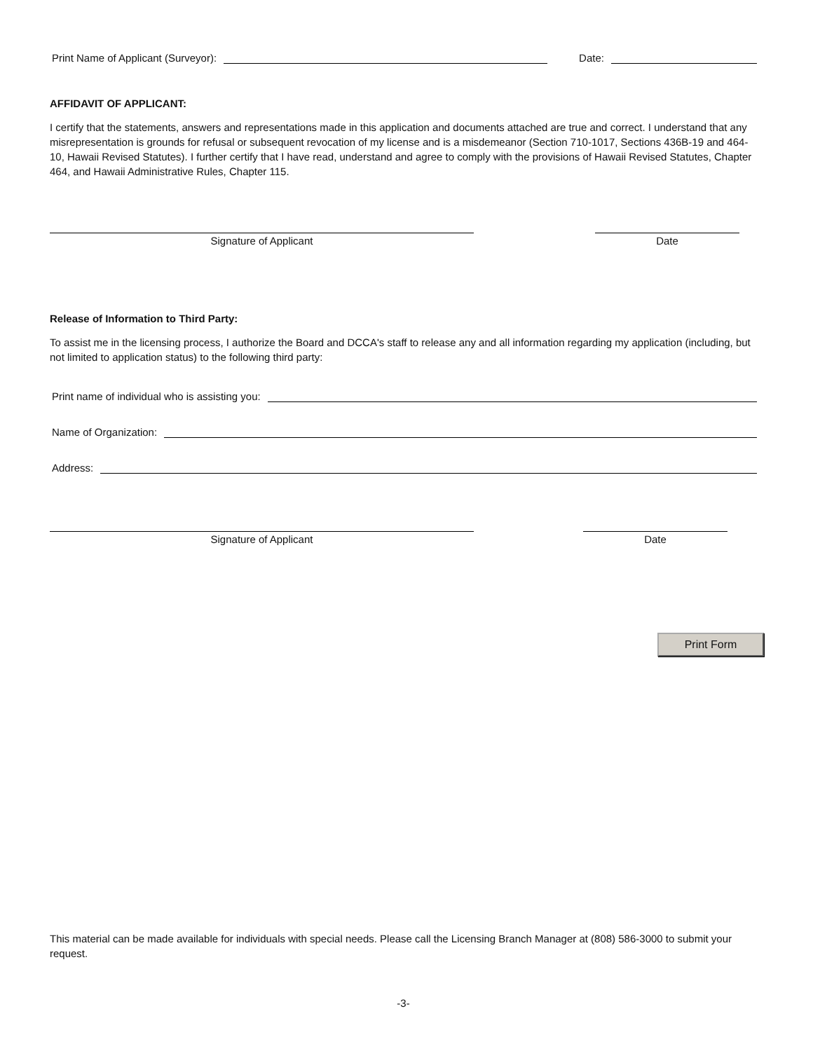Print Name of Applicant (Surveyor): Date:
AFFIDAVIT OF APPLICANT:
I certify that the statements, answers and representations made in this application and documents attached are true and correct. I understand that any misrepresentation is grounds for refusal or subsequent revocation of my license and is a misdemeanor (Section 710-1017, Sections 436B-19 and 464-10, Hawaii Revised Statutes). I further certify that I have read, understand and agree to comply with the provisions of Hawaii Revised Statutes, Chapter 464, and Hawaii Administrative Rules, Chapter 115.
Signature of Applicant Date
Release of Information to Third Party:
To assist me in the licensing process, I authorize the Board and DCCA's staff to release any and all information regarding my application (including, but not limited to application status) to the following third party:
Print name of individual who is assisting you:
Name of Organization:
Address:
Signature of Applicant Date
Print Form
This material can be made available for individuals with special needs. Please call the Licensing Branch Manager at (808) 586-3000 to submit your request.
-3-